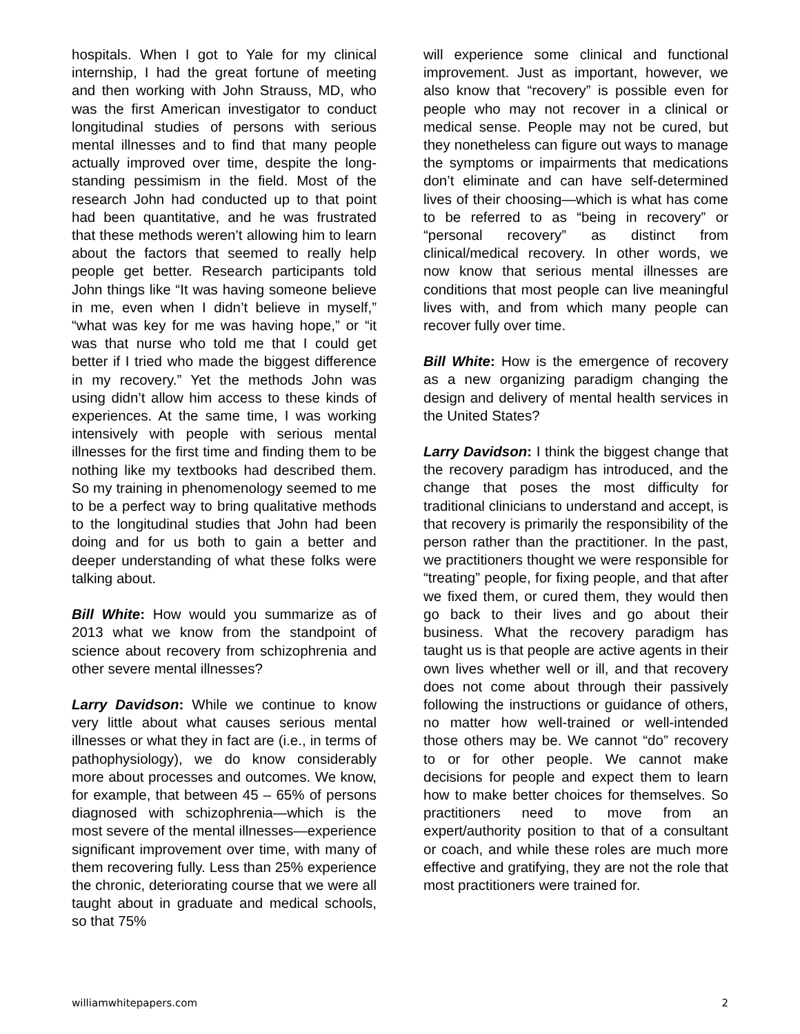hospitals. When I got to Yale for my clinical internship, I had the great fortune of meeting and then working with John Strauss, MD, who was the first American investigator to conduct longitudinal studies of persons with serious mental illnesses and to find that many people actually improved over time, despite the long-standing pessimism in the field. Most of the research John had conducted up to that point had been quantitative, and he was frustrated that these methods weren’t allowing him to learn about the factors that seemed to really help people get better. Research participants told John things like “It was having someone believe in me, even when I didn’t believe in myself,” “what was key for me was having hope,” or “it was that nurse who told me that I could get better if I tried who made the biggest difference in my recovery.” Yet the methods John was using didn’t allow him access to these kinds of experiences. At the same time, I was working intensively with people with serious mental illnesses for the first time and finding them to be nothing like my textbooks had described them. So my training in phenomenology seemed to me to be a perfect way to bring qualitative methods to the longitudinal studies that John had been doing and for us both to gain a better and deeper understanding of what these folks were talking about.
Bill White: How would you summarize as of 2013 what we know from the standpoint of science about recovery from schizophrenia and other severe mental illnesses?
Larry Davidson: While we continue to know very little about what causes serious mental illnesses or what they in fact are (i.e., in terms of pathophysiology), we do know considerably more about processes and outcomes. We know, for example, that between 45 – 65% of persons diagnosed with schizophrenia—which is the most severe of the mental illnesses—experience significant improvement over time, with many of them recovering fully. Less than 25% experience the chronic, deteriorating course that we were all taught about in graduate and medical schools, so that 75%
will experience some clinical and functional improvement. Just as important, however, we also know that “recovery” is possible even for people who may not recover in a clinical or medical sense. People may not be cured, but they nonetheless can figure out ways to manage the symptoms or impairments that medications don’t eliminate and can have self-determined lives of their choosing—which is what has come to be referred to as “being in recovery” or “personal recovery” as distinct from clinical/medical recovery. In other words, we now know that serious mental illnesses are conditions that most people can live meaningful lives with, and from which many people can recover fully over time.
Bill White: How is the emergence of recovery as a new organizing paradigm changing the design and delivery of mental health services in the United States?
Larry Davidson: I think the biggest change that the recovery paradigm has introduced, and the change that poses the most difficulty for traditional clinicians to understand and accept, is that recovery is primarily the responsibility of the person rather than the practitioner. In the past, we practitioners thought we were responsible for “treating” people, for fixing people, and that after we fixed them, or cured them, they would then go back to their lives and go about their business. What the recovery paradigm has taught us is that people are active agents in their own lives whether well or ill, and that recovery does not come about through their passively following the instructions or guidance of others, no matter how well-trained or well-intended those others may be. We cannot “do” recovery to or for other people. We cannot make decisions for people and expect them to learn how to make better choices for themselves. So practitioners need to move from an expert/authority position to that of a consultant or coach, and while these roles are much more effective and gratifying, they are not the role that most practitioners were trained for.
williamwhitepapers.com 2